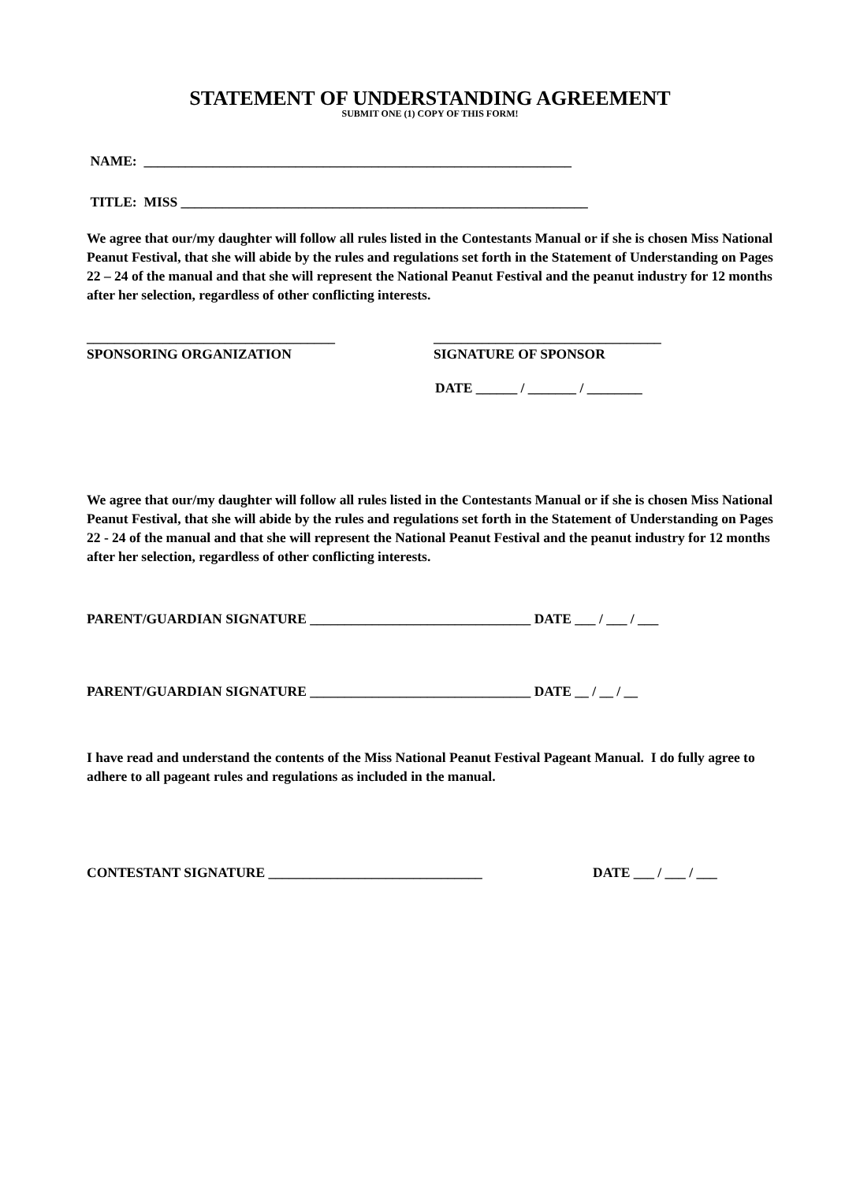STATEMENT OF UNDERSTANDING AGREEMENT
SUBMIT ONE (1) COPY OF THIS FORM!
NAME: ______________________________________________________________
TITLE: MISS ___________________________________________________________
We agree that our/my daughter will follow all rules listed in the Contestants Manual or if she is chosen Miss National Peanut Festival, that she will abide by the rules and regulations set forth in the Statement of Understanding on Pages 22 – 24 of the manual and that she will represent the National Peanut Festival and the peanut industry for 12 months after her selection, regardless of other conflicting interests.
____________________________________
SPONSORING ORGANIZATION
_________________________________
SIGNATURE OF SPONSOR
DATE ______ / _______ / ________
We agree that our/my daughter will follow all rules listed in the Contestants Manual or if she is chosen Miss National Peanut Festival, that she will abide by the rules and regulations set forth in the Statement of Understanding on Pages 22 - 24 of the manual and that she will represent the National Peanut Festival and the peanut industry for 12 months after her selection, regardless of other conflicting interests.
PARENT/GUARDIAN SIGNATURE ________________________________ DATE ___ / ___ / ___
PARENT/GUARDIAN SIGNATURE ________________________________ DATE __ / __ / __
I have read and understand the contents of the Miss National Peanut Festival Pageant Manual. I do fully agree to adhere to all pageant rules and regulations as included in the manual.
CONTESTANT SIGNATURE _______________________________ DATE ___ / ___ / ___